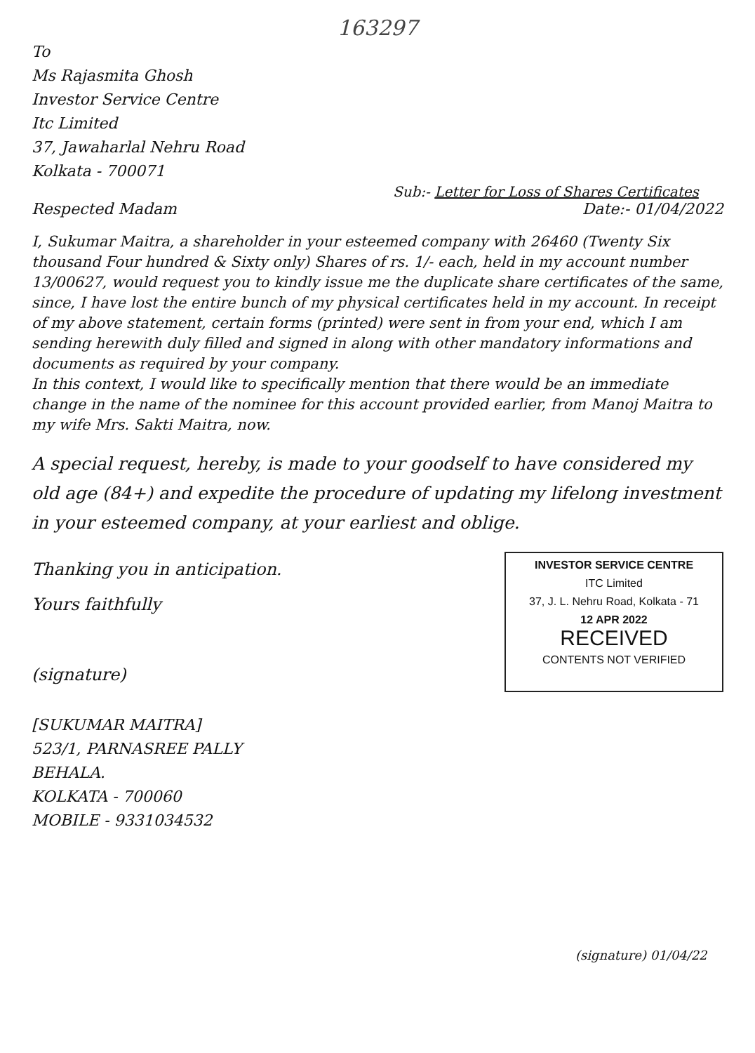163297
To
Ms Rajasmita Ghosh
Investor Service Centre
Itc Limited
37, Jawaharlal Nehru Road
Kolkata - 700071
Sub:- Letter for Loss of Shares Certificates
Respected Madam Date:- 01/04/2022
I, Sukumar Maitra, a shareholder in your esteemed company with 26460 (Twenty Six thousand Four hundred & Sixty only) Shares of rs. 1/- each, held in my account number 13/00627, would request you to kindly issue me the duplicate share certificates of the same, since, I have lost the entire bunch of my physical certificates held in my account. In receipt of my above statement, certain forms (printed) were sent in from your end, which I am sending herewith duly filled and signed in along with other mandatory informations and documents as required by your company.
In this context, I would like to specifically mention that there would be an immediate change in the name of the nominee for this account provided earlier, from Manoj Maitra to my wife Mrs. Sakti Maitra, now.
A special request, hereby, is made to your goodself to have considered my old age (84+) and expedite the procedure of updating my lifelong investment in your esteemed company, at your earliest and oblige.
Thanking you in anticipation.
Yours faithfully
(signature)
INVESTOR SERVICE CENTRE
ITC Limited
37, J. L. Nehru Road, Kolkata - 71
12 APR 2022
RECEIVED
CONTENTS NOT VERIFIED
[SUKUMAR MAITRA]
523/1, PARNASREE PALLY
BEHALA.
KOLKATA - 700060
MOBILE - 9331034532
(signature) 01/04/22